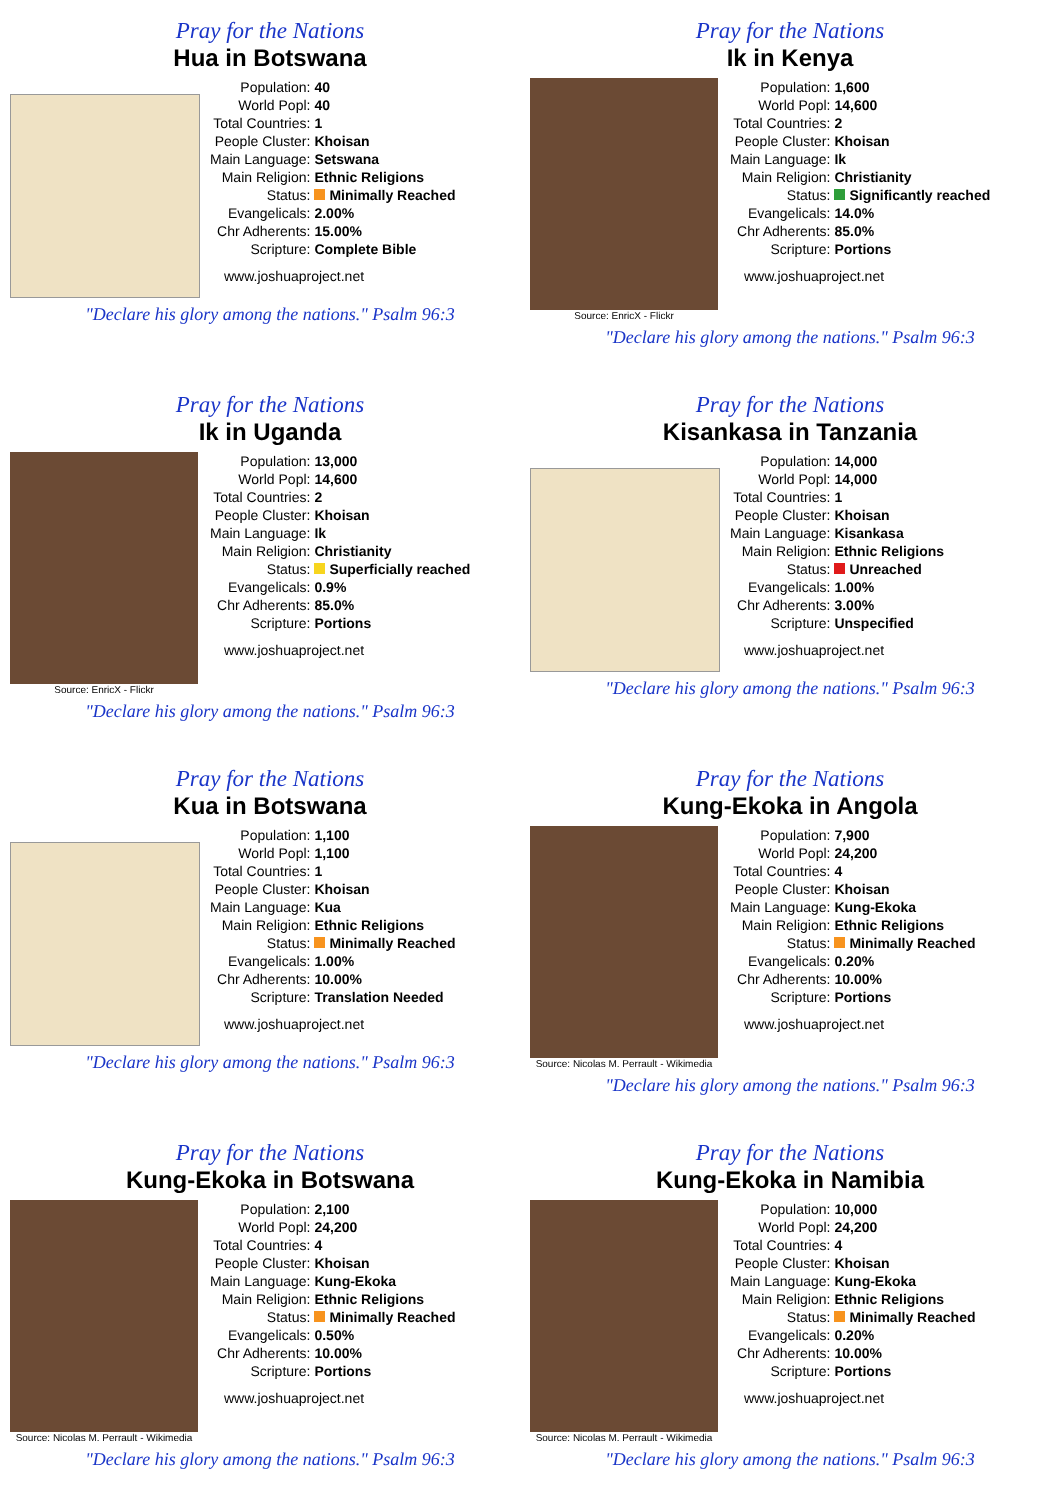Pray for the Nations
Hua in Botswana
| Population: | 40 |
| World Popl: | 40 |
| Total Countries: | 1 |
| People Cluster: | Khoisan |
| Main Language: | Setswana |
| Main Religion: | Ethnic Religions |
| Status: | Minimally Reached |
| Evangelicals: | 2.00% |
| Chr Adherents: | 15.00% |
| Scripture: | Complete Bible |
www.joshuaproject.net
"Declare his glory among the nations." Psalm 96:3
Pray for the Nations
Ik in Kenya
Source: EnricX - Flickr
| Population: | 1,600 |
| World Popl: | 14,600 |
| Total Countries: | 2 |
| People Cluster: | Khoisan |
| Main Language: | Ik |
| Main Religion: | Christianity |
| Status: | Significantly reached |
| Evangelicals: | 14.0% |
| Chr Adherents: | 85.0% |
| Scripture: | Portions |
www.joshuaproject.net
"Declare his glory among the nations." Psalm 96:3
Pray for the Nations
Ik in Uganda
Source: EnricX - Flickr
| Population: | 13,000 |
| World Popl: | 14,600 |
| Total Countries: | 2 |
| People Cluster: | Khoisan |
| Main Language: | Ik |
| Main Religion: | Christianity |
| Status: | Superficially reached |
| Evangelicals: | 0.9% |
| Chr Adherents: | 85.0% |
| Scripture: | Portions |
www.joshuaproject.net
"Declare his glory among the nations." Psalm 96:3
Pray for the Nations
Kisankasa in Tanzania
| Population: | 14,000 |
| World Popl: | 14,000 |
| Total Countries: | 1 |
| People Cluster: | Khoisan |
| Main Language: | Kisankasa |
| Main Religion: | Ethnic Religions |
| Status: | Unreached |
| Evangelicals: | 1.00% |
| Chr Adherents: | 3.00% |
| Scripture: | Unspecified |
www.joshuaproject.net
"Declare his glory among the nations." Psalm 96:3
Pray for the Nations
Kua in Botswana
| Population: | 1,100 |
| World Popl: | 1,100 |
| Total Countries: | 1 |
| People Cluster: | Khoisan |
| Main Language: | Kua |
| Main Religion: | Ethnic Religions |
| Status: | Minimally Reached |
| Evangelicals: | 1.00% |
| Chr Adherents: | 10.00% |
| Scripture: | Translation Needed |
www.joshuaproject.net
"Declare his glory among the nations." Psalm 96:3
Pray for the Nations
Kung-Ekoka in Angola
Source: Nicolas M. Perrault - Wikimedia
| Population: | 7,900 |
| World Popl: | 24,200 |
| Total Countries: | 4 |
| People Cluster: | Khoisan |
| Main Language: | Kung-Ekoka |
| Main Religion: | Ethnic Religions |
| Status: | Minimally Reached |
| Evangelicals: | 0.20% |
| Chr Adherents: | 10.00% |
| Scripture: | Portions |
www.joshuaproject.net
"Declare his glory among the nations." Psalm 96:3
Pray for the Nations
Kung-Ekoka in Botswana
Source: Nicolas M. Perrault - Wikimedia
| Population: | 2,100 |
| World Popl: | 24,200 |
| Total Countries: | 4 |
| People Cluster: | Khoisan |
| Main Language: | Kung-Ekoka |
| Main Religion: | Ethnic Religions |
| Status: | Minimally Reached |
| Evangelicals: | 0.50% |
| Chr Adherents: | 10.00% |
| Scripture: | Portions |
www.joshuaproject.net
"Declare his glory among the nations." Psalm 96:3
Pray for the Nations
Kung-Ekoka in Namibia
Source: Nicolas M. Perrault - Wikimedia
| Population: | 10,000 |
| World Popl: | 24,200 |
| Total Countries: | 4 |
| People Cluster: | Khoisan |
| Main Language: | Kung-Ekoka |
| Main Religion: | Ethnic Religions |
| Status: | Minimally Reached |
| Evangelicals: | 0.20% |
| Chr Adherents: | 10.00% |
| Scripture: | Portions |
www.joshuaproject.net
"Declare his glory among the nations." Psalm 96:3